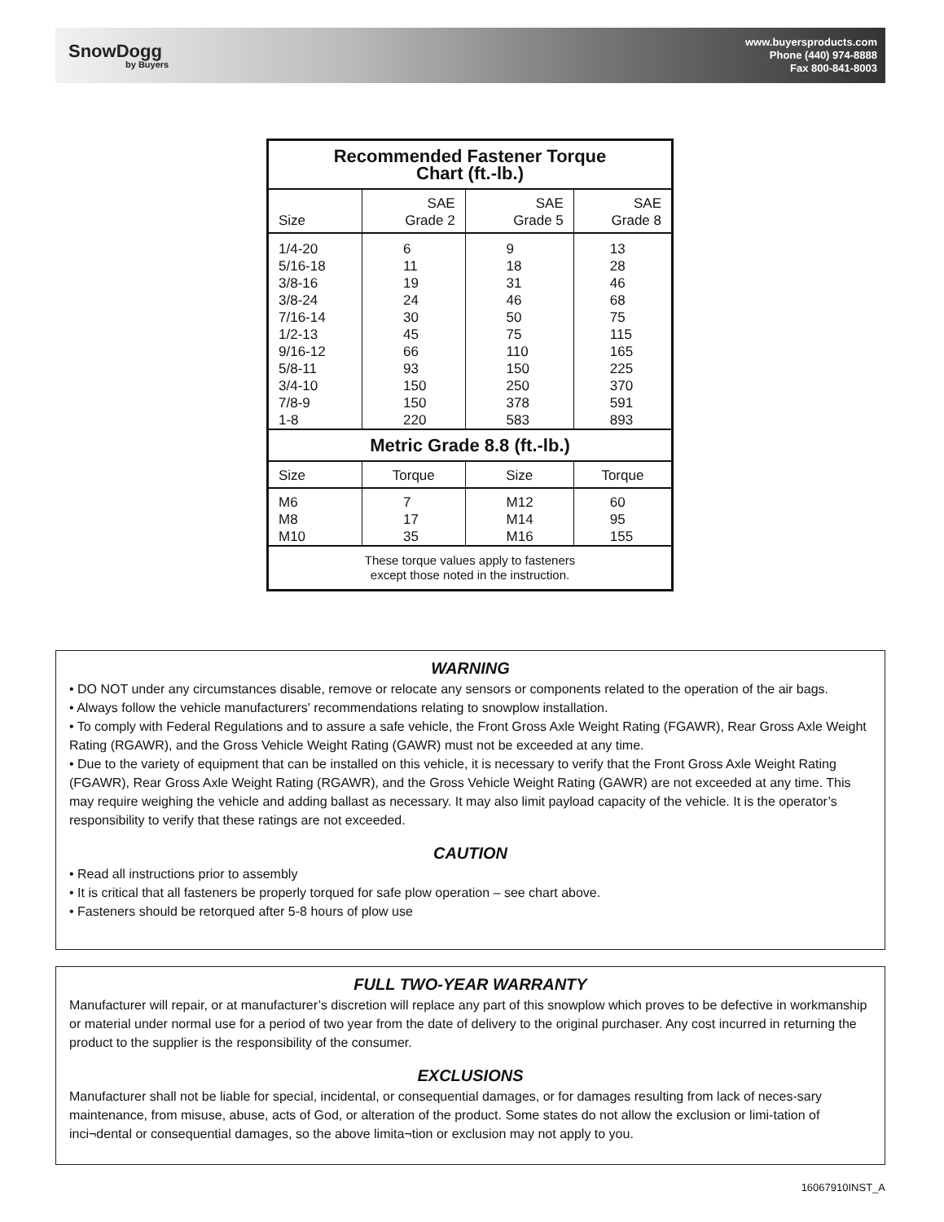SnowDogg
by Buyers
www.buyersproducts.com
Phone (440) 974-8888
Fax 800-841-8003
| Recommended Fastener Torque Chart (ft.-lb.) | | | |
| --- | --- | --- | --- |
| Size | SAE Grade 2 | SAE Grade 5 | SAE Grade 8 |
| 1/4-20 5/16-18 3/8-16 3/8-24 7/16-14 1/2-13 9/16-12 5/8-11 3/4-10 7/8-9 1-8 | 6 11 19 24 30 45 66 93 150 150 220 | 9 18 31 46 50 75 110 150 250 378 583 | 13 28 46 68 75 115 165 225 370 591 893 |
| Metric Grade 8.8 (ft.-lb.) | | | |
| Size | Torque | Size | Torque |
| M6 M8 M10 | 7 17 35 | M12 M14 M16 | 60 95 155 |
| These torque values apply to fasteners except those noted in the instruction. | | | |
WARNING
• DO NOT under any circumstances disable, remove or relocate any sensors or components related to the operation of the air bags.
• Always follow the vehicle manufacturers' recommendations relating to snowplow installation.
• To comply with Federal Regulations and to assure a safe vehicle, the Front Gross Axle Weight Rating (FGAWR), Rear Gross Axle Weight Rating (RGAWR), and the Gross Vehicle Weight Rating (GAWR) must not be exceeded at any time.
• Due to the variety of equipment that can be installed on this vehicle, it is necessary to verify that the Front Gross Axle Weight Rating (FGAWR), Rear Gross Axle Weight Rating (RGAWR), and the Gross Vehicle Weight Rating (GAWR) are not exceeded at any time. This may require weighing the vehicle and adding ballast as necessary. It may also limit payload capacity of the vehicle. It is the operator’s responsibility to verify that these ratings are not exceeded.
CAUTION
• Read all instructions prior to assembly
• It is critical that all fasteners be properly torqued for safe plow operation – see chart above.
• Fasteners should be retorqued after 5-8 hours of plow use
FULL TWO-YEAR WARRANTY
Manufacturer will repair, or at manufacturer’s discretion will replace any part of this snowplow which proves to be defective in workmanship or material under normal use for a period of two year from the date of delivery to the original purchaser. Any cost incurred in returning the product to the supplier is the responsibility of the consumer.
EXCLUSIONS
Manufacturer shall not be liable for special, incidental, or consequential damages, or for damages resulting from lack of neces-sary maintenance, from misuse, abuse, acts of God, or alteration of the product. Some states do not allow the exclusion or limi-tation of inci¬dental or consequential damages, so the above limita¬tion or exclusion may not apply to you.
16067910INST_A